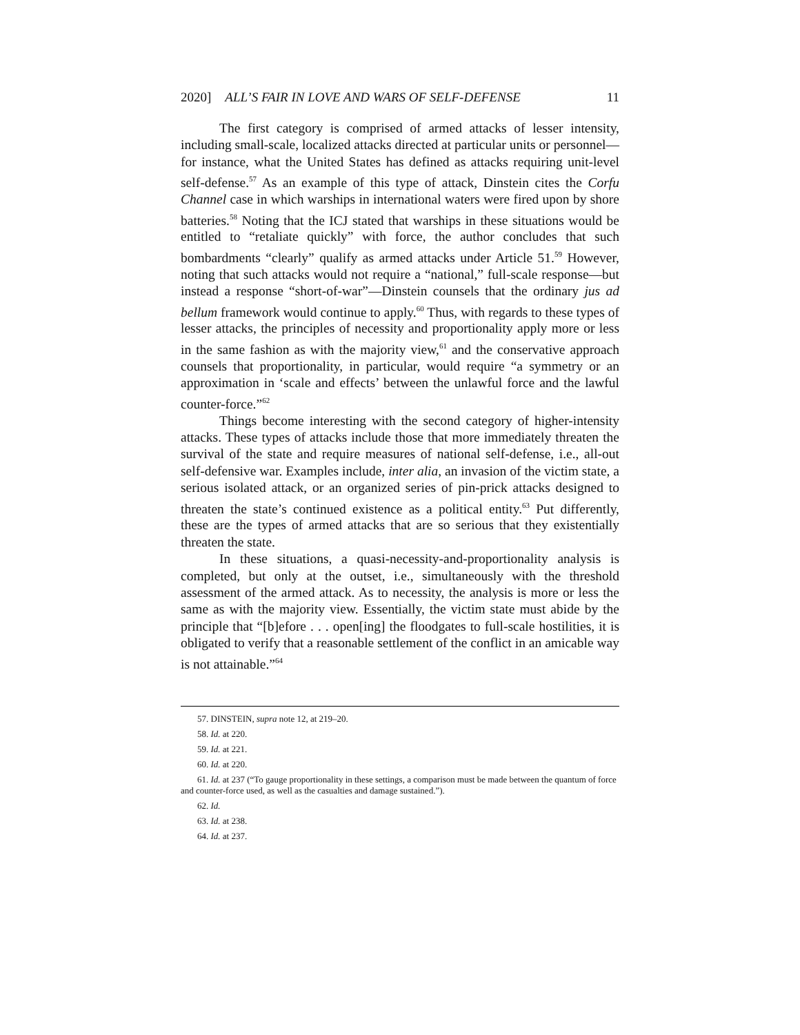2020] ALL’S FAIR IN LOVE AND WARS OF SELF-DEFENSE 11
The first category is comprised of armed attacks of lesser intensity, including small-scale, localized attacks directed at particular units or personnel—for instance, what the United States has defined as attacks requiring unit-level self-defense.<sup>57</sup> As an example of this type of attack, Dinstein cites the Corfu Channel case in which warships in international waters were fired upon by shore batteries.<sup>58</sup> Noting that the ICJ stated that warships in these situations would be entitled to “retaliate quickly” with force, the author concludes that such bombardments “clearly” qualify as armed attacks under Article 51.<sup>59</sup> However, noting that such attacks would not require a “national,” full-scale response—but instead a response “short-of-war”—Dinstein counsels that the ordinary jus ad bellum framework would continue to apply.<sup>60</sup> Thus, with regards to these types of lesser attacks, the principles of necessity and proportionality apply more or less in the same fashion as with the majority view,<sup>61</sup> and the conservative approach counsels that proportionality, in particular, would require “a symmetry or an approximation in ‘scale and effects’ between the unlawful force and the lawful counter-force.”<sup>62</sup>
Things become interesting with the second category of higher-intensity attacks. These types of attacks include those that more immediately threaten the survival of the state and require measures of national self-defense, i.e., all-out self-defensive war. Examples include, inter alia, an invasion of the victim state, a serious isolated attack, or an organized series of pin-prick attacks designed to threaten the state’s continued existence as a political entity.<sup>63</sup> Put differently, these are the types of armed attacks that are so serious that they existentially threaten the state.
In these situations, a quasi-necessity-and-proportionality analysis is completed, but only at the outset, i.e., simultaneously with the threshold assessment of the armed attack. As to necessity, the analysis is more or less the same as with the majority view. Essentially, the victim state must abide by the principle that “[b]efore . . . open[ing] the floodgates to full-scale hostilities, it is obligated to verify that a reasonable settlement of the conflict in an amicable way is not attainable.”<sup>64</sup>
57. DINSTEIN, supra note 12, at 219–20.
58. Id. at 220.
59. Id. at 221.
60. Id. at 220.
61. Id. at 237 (“To gauge proportionality in these settings, a comparison must be made between the quantum of force and counter-force used, as well as the casualties and damage sustained.”).
62. Id.
63. Id. at 238.
64. Id. at 237.